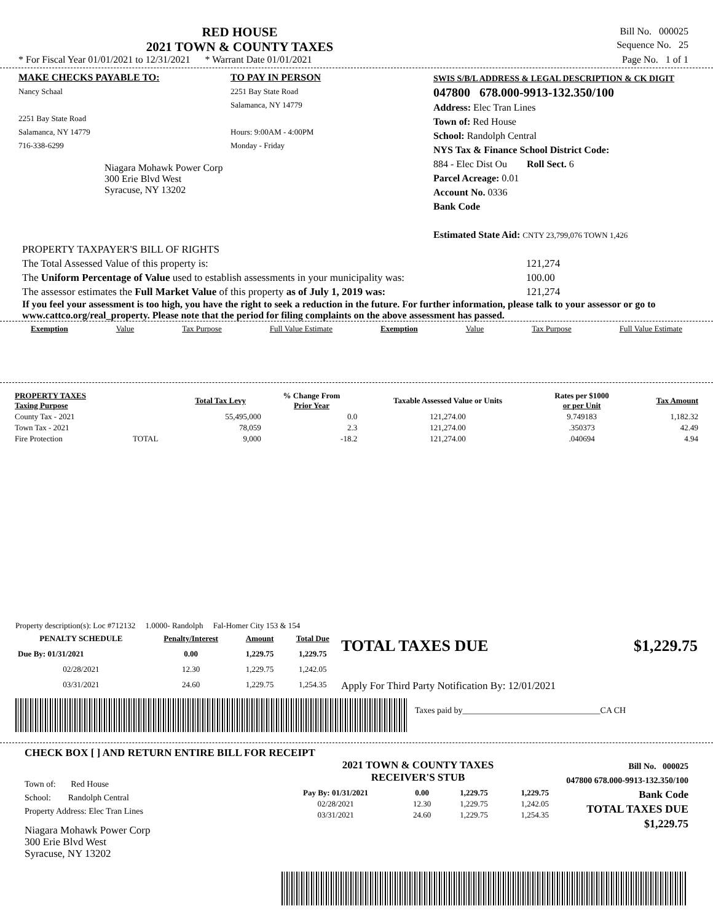RED HOUSE
2021 TOWN & COUNTY TAXES
Bill No. 000025
Sequence No. 25
* For Fiscal Year 01/01/2021 to 12/31/2021 * Warrant Date 01/01/2021 Page No. 1 of 1
MAKE CHECKS PAYABLE TO:
Nancy Schaal
2251 Bay State Road
Salamanca, NY 14779
716-338-6299
Niagara Mohawk Power Corp
300 Erie Blvd West
Syracuse, NY 13202
TO PAY IN PERSON
2251 Bay State Road
Salamanca, NY 14779
Hours: 9:00AM - 4:00PM
Monday - Friday
SWIS S/B/L ADDRESS & LEGAL DESCRIPTION & CK DIGIT
047800 678.000-9913-132.350/100
Address: Elec Tran Lines
Town of: Red House
School: Randolph Central
NYS Tax & Finance School District Code:
884 - Elec Dist Ou Roll Sect. 6
Parcel Acreage: 0.01
Account No. 0336
Bank Code
Estimated State Aid: CNTY 23,799,076 TOWN 1,426
PROPERTY TAXPAYER'S BILL OF RIGHTS
The Total Assessed Value of this property is: 121,274
The Uniform Percentage of Value used to establish assessments in your municipality was: 100.00
The assessor estimates the Full Market Value of this property as of July 1, 2019 was: 121,274
If you feel your assessment is too high, you have the right to seek a reduction in the future. For further information, please talk to your assessor or go to www.cattco.org/real_property. Please note that the period for filing complaints on the above assessment has passed.
Exemption Value Tax Purpose Full Value Estimate Exemption Value Tax Purpose Full Value Estimate
| PROPERTY TAXES Taxing Purpose | | Total Tax Levy | % Change From Prior Year | Taxable Assessed Value or Units | Rates per $1000 or per Unit | Tax Amount |
| --- | --- | --- | --- | --- | --- | --- |
| County Tax - 2021 | | 55,495,000 | 0.0 | 121,274.00 | 9.749183 | 1,182.32 |
| Town Tax - 2021 | | 78,059 | 2.3 | 121,274.00 | .350373 | 42.49 |
| Fire Protection | TOTAL | 9,000 | -18.2 | 121,274.00 | .040694 | 4.94 |
Property description(s): Loc #712132 1.0000- Randolph Fal-Homer City 153 & 154
| PENALTY SCHEDULE | Penalty/Interest | Amount | Total Due |
| --- | --- | --- | --- |
| Due By: 01/31/2021 | 0.00 | 1,229.75 | 1,229.75 |
| 02/28/2021 | 12.30 | 1,229.75 | 1,242.05 |
| 03/31/2021 | 24.60 | 1,229.75 | 1,254.35 |
TOTAL TAXES DUE $1,229.75
Apply For Third Party Notification By: 12/01/2021
Taxes paid by________________________________CA CH
CHECK BOX [ ] AND RETURN ENTIRE BILL FOR RECEIPT
Town of: Red House
School: Randolph Central
Property Address: Elec Tran Lines
Niagara Mohawk Power Corp
300 Erie Blvd West
Syracuse, NY 13202
2021 TOWN & COUNTY TAXES
RECEIVER'S STUB
| Pay By: 01/31/2021 | 0.00 | 1,229.75 | 1,229.75 |
| 02/28/2021 | 12.30 | 1,229.75 | 1,242.05 |
| 03/31/2021 | 24.60 | 1,229.75 | 1,254.35 |
Bill No. 000025
047800 678.000-9913-132.350/100
Bank Code
TOTAL TAXES DUE
$1,229.75